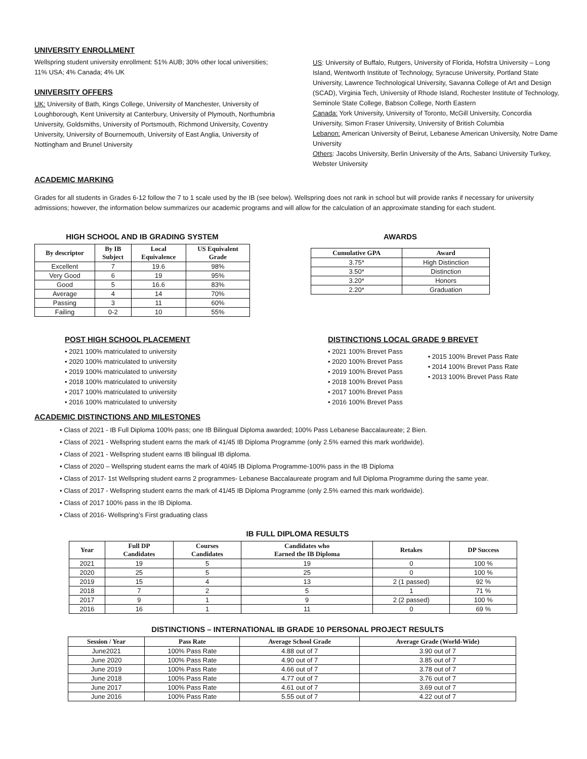UNIVERSITY ENROLLMENT
Wellspring student university enrollment: 51% AUB; 30% other local universities; 11% USA; 4% Canada; 4% UK
UNIVERSITY OFFERS
UK: University of Bath, Kings College, University of Manchester, University of Loughborough, Kent University at Canterbury, University of Plymouth, Northumbria University, Goldsmiths, University of Portsmouth, Richmond University, Coventry University, University of Bournemouth, University of East Anglia, University of Nottingham and Brunel University
ACADEMIC MARKING
US: University of Buffalo, Rutgers, University of Florida, Hofstra University – Long Island, Wentworth Institute of Technology, Syracuse University, Portland State University, Lawrence Technological University, Savanna College of Art and Design (SCAD), Virginia Tech, University of Rhode Island, Rochester Institute of Technology, Seminole State College, Babson College, North Eastern
Canada: York University, University of Toronto, McGill University, Concordia University, Simon Fraser University, University of British Columbia
Lebanon: American University of Beirut, Lebanese American University, Notre Dame University
Others: Jacobs University, Berlin University of the Arts, Sabanci University Turkey, Webster University
Grades for all students in Grades 6-12 follow the 7 to 1 scale used by the IB (see below). Wellspring does not rank in school but will provide ranks if necessary for university admissions; however, the information below summarizes our academic programs and will allow for the calculation of an approximate standing for each student.
HIGH SCHOOL AND IB GRADING SYSTEM
| By descriptor | By IB Subject | Local Equivalence | US Equivalent Grade |
| --- | --- | --- | --- |
| Excellent | 7 | 19.6 | 98% |
| Very Good | 6 | 19 | 95% |
| Good | 5 | 16.6 | 83% |
| Average | 4 | 14 | 70% |
| Passing | 3 | 11 | 60% |
| Failing | 0-2 | 10 | 55% |
AWARDS
| Cumulative GPA | Award |
| --- | --- |
| 3.75* | High Distinction |
| 3.50* | Distinction |
| 3.20* | Honors |
| 2.20* | Graduation |
POST HIGH SCHOOL PLACEMENT
• 2021 100% matriculated to university
• 2020 100% matriculated to university
• 2019 100% matriculated to university
• 2018 100% matriculated to university
• 2017 100% matriculated to university
• 2016 100% matriculated to university
DISTINCTIONS LOCAL GRADE 9 BREVET
• 2021 100% Brevet Pass
• 2020 100% Brevet Pass
• 2019 100% Brevet Pass
• 2018 100% Brevet Pass
• 2017 100% Brevet Pass
• 2016 100% Brevet Pass
• 2015 100% Brevet Pass Rate
• 2014 100% Brevet Pass Rate
• 2013 100% Brevet Pass Rate
ACADEMIC DISTINCTIONS AND MILESTONES
• Class of 2021 - IB Full Diploma 100% pass; one IB Bilingual Diploma awarded; 100% Pass Lebanese Baccalaureate; 2 Bien.
• Class of 2021 - Wellspring student earns the mark of 41/45 IB Diploma Programme (only 2.5% earned this mark worldwide).
• Class of 2021 - Wellspring student earns IB bilingual IB diploma.
• Class of 2020 – Wellspring student earns the mark of 40/45 IB Diploma Programme-100% pass in the IB Diploma
• Class of 2017- 1st Wellspring student earns 2 programmes- Lebanese Baccalaureate program and full Diploma Programme during the same year.
• Class of 2017 - Wellspring student earns the mark of 41/45 IB Diploma Programme (only 2.5% earned this mark worldwide).
• Class of 2017 100% pass in the IB Diploma.
• Class of 2016- Wellspring’s First graduating class
IB FULL DIPLOMA RESULTS
| Year | Full DP Candidates | Courses Candidates | Candidates who Earned the IB Diploma | Retakes | DP Success |
| --- | --- | --- | --- | --- | --- |
| 2021 | 19 | 5 | 19 | 0 | 100 % |
| 2020 | 25 | 5 | 25 | 0 | 100 % |
| 2019 | 15 | 4 | 13 | 2 (1 passed) | 92 % |
| 2018 | 7 | 2 | 5 | 1 | 71 % |
| 2017 | 9 | 1 | 9 | 2 (2 passed) | 100 % |
| 2016 | 16 | 1 | 11 | 0 | 69 % |
DISTINCTIONS – INTERNATIONAL IB GRADE 10 PERSONAL PROJECT RESULTS
| Session / Year | Pass Rate | Average School Grade | Average Grade (World-Wide) |
| --- | --- | --- | --- |
| June2021 | 100% Pass Rate | 4.88 out of 7 | 3.90 out of 7 |
| June 2020 | 100% Pass Rate | 4.90 out of 7 | 3.85 out of 7 |
| June 2019 | 100% Pass Rate | 4.66 out of 7 | 3.78 out of 7 |
| June 2018 | 100% Pass Rate | 4.77 out of 7 | 3.76 out of 7 |
| June 2017 | 100% Pass Rate | 4.61 out of 7 | 3.69 out of 7 |
| June 2016 | 100% Pass Rate | 5.55 out of 7 | 4.22 out of 7 |